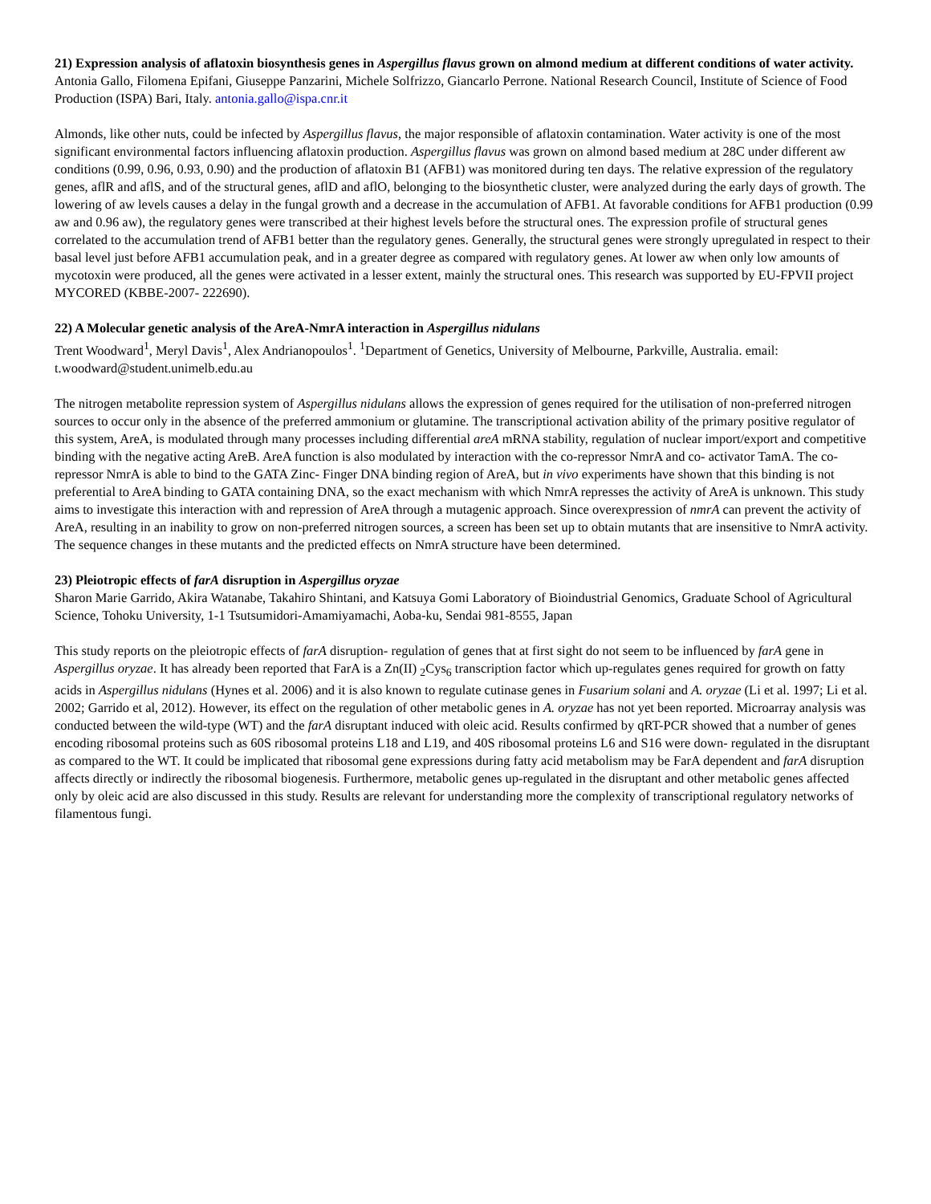21) Expression analysis of aflatoxin biosynthesis genes in Aspergillus flavus grown on almond medium at different conditions of water activity.
Antonia Gallo, Filomena Epifani, Giuseppe Panzarini, Michele Solfrizzo, Giancarlo Perrone. National Research Council, Institute of Science of Food Production (ISPA) Bari, Italy. antonia.gallo@ispa.cnr.it
Almonds, like other nuts, could be infected by Aspergillus flavus, the major responsible of aflatoxin contamination. Water activity is one of the most significant environmental factors influencing aflatoxin production. Aspergillus flavus was grown on almond based medium at 28C under different aw conditions (0.99, 0.96, 0.93, 0.90) and the production of aflatoxin B1 (AFB1) was monitored during ten days. The relative expression of the regulatory genes, aflR and aflS, and of the structural genes, aflD and aflO, belonging to the biosynthetic cluster, were analyzed during the early days of growth. The lowering of aw levels causes a delay in the fungal growth and a decrease in the accumulation of AFB1. At favorable conditions for AFB1 production (0.99 aw and 0.96 aw), the regulatory genes were transcribed at their highest levels before the structural ones. The expression profile of structural genes correlated to the accumulation trend of AFB1 better than the regulatory genes. Generally, the structural genes were strongly upregulated in respect to their basal level just before AFB1 accumulation peak, and in a greater degree as compared with regulatory genes. At lower aw when only low amounts of mycotoxin were produced, all the genes were activated in a lesser extent, mainly the structural ones. This research was supported by EU-FPVII project MYCORED (KBBE-2007- 222690).
22) A Molecular genetic analysis of the AreA-NmrA interaction in Aspergillus nidulans
Trent Woodward<sup>1</sup>, Meryl Davis<sup>1</sup>, Alex Andrianopoulos<sup>1</sup>. <sup>1</sup>Department of Genetics, University of Melbourne, Parkville, Australia. email: t.woodward@student.unimelb.edu.au
The nitrogen metabolite repression system of Aspergillus nidulans allows the expression of genes required for the utilisation of non-preferred nitrogen sources to occur only in the absence of the preferred ammonium or glutamine. The transcriptional activation ability of the primary positive regulator of this system, AreA, is modulated through many processes including differential areA mRNA stability, regulation of nuclear import/export and competitive binding with the negative acting AreB. AreA function is also modulated by interaction with the co-repressor NmrA and co- activator TamA. The co-repressor NmrA is able to bind to the GATA Zinc- Finger DNA binding region of AreA, but in vivo experiments have shown that this binding is not preferential to AreA binding to GATA containing DNA, so the exact mechanism with which NmrA represses the activity of AreA is unknown. This study aims to investigate this interaction with and repression of AreA through a mutagenic approach. Since overexpression of nmrA can prevent the activity of AreA, resulting in an inability to grow on non-preferred nitrogen sources, a screen has been set up to obtain mutants that are insensitive to NmrA activity. The sequence changes in these mutants and the predicted effects on NmrA structure have been determined.
23) Pleiotropic effects of farA disruption in Aspergillus oryzae
Sharon Marie Garrido, Akira Watanabe, Takahiro Shintani, and Katsuya Gomi Laboratory of Bioindustrial Genomics, Graduate School of Agricultural Science, Tohoku University, 1-1 Tsutsumidori-Amamiyamachi, Aoba-ku, Sendai 981-8555, Japan
This study reports on the pleiotropic effects of farA disruption- regulation of genes that at first sight do not seem to be influenced by farA gene in Aspergillus oryzae. It has already been reported that FarA is a Zn(II) <sub>2</sub>Cys<sub>6</sub> transcription factor which up-regulates genes required for growth on fatty acids in Aspergillus nidulans (Hynes et al. 2006) and it is also known to regulate cutinase genes in Fusarium solani and A. oryzae (Li et al. 1997; Li et al. 2002; Garrido et al, 2012). However, its effect on the regulation of other metabolic genes in A. oryzae has not yet been reported. Microarray analysis was conducted between the wild-type (WT) and the farA disruptant induced with oleic acid. Results confirmed by qRT-PCR showed that a number of genes encoding ribosomal proteins such as 60S ribosomal proteins L18 and L19, and 40S ribosomal proteins L6 and S16 were down- regulated in the disruptant as compared to the WT. It could be implicated that ribosomal gene expressions during fatty acid metabolism may be FarA dependent and farA disruption affects directly or indirectly the ribosomal biogenesis. Furthermore, metabolic genes up-regulated in the disruptant and other metabolic genes affected only by oleic acid are also discussed in this study. Results are relevant for understanding more the complexity of transcriptional regulatory networks of filamentous fungi.